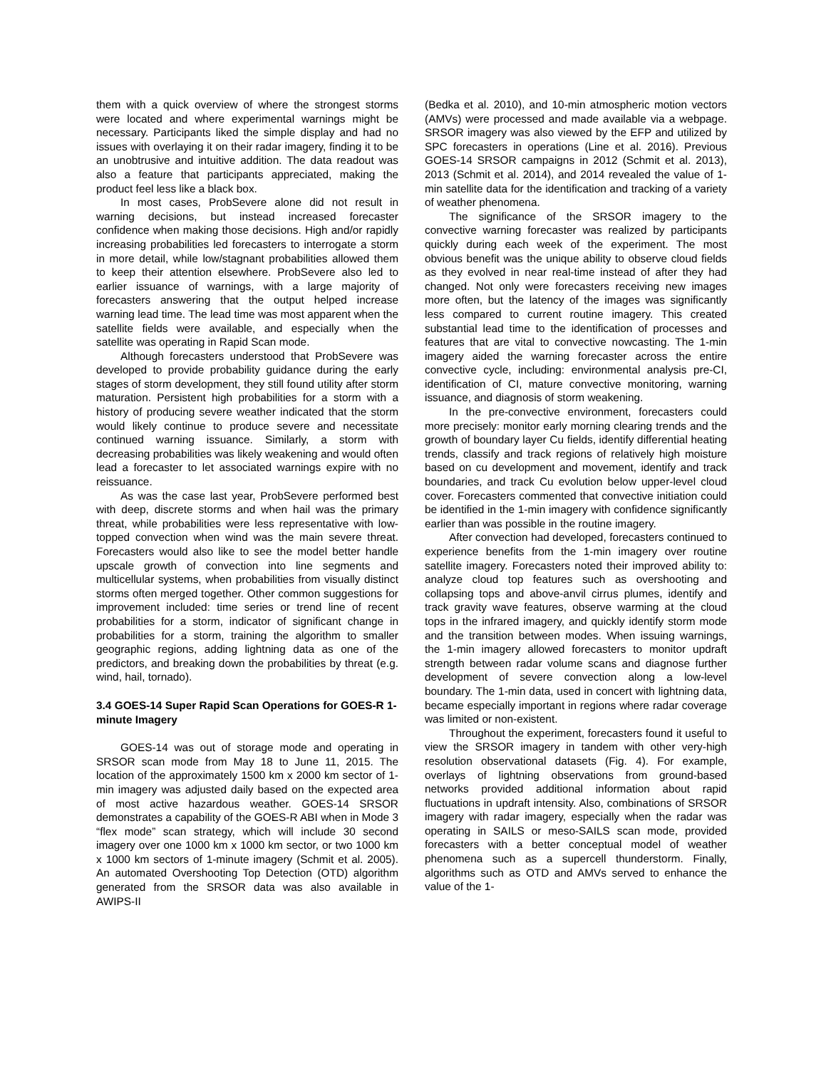them with a quick overview of where the strongest storms were located and where experimental warnings might be necessary. Participants liked the simple display and had no issues with overlaying it on their radar imagery, finding it to be an unobtrusive and intuitive addition. The data readout was also a feature that participants appreciated, making the product feel less like a black box.
In most cases, ProbSevere alone did not result in warning decisions, but instead increased forecaster confidence when making those decisions. High and/or rapidly increasing probabilities led forecasters to interrogate a storm in more detail, while low/stagnant probabilities allowed them to keep their attention elsewhere. ProbSevere also led to earlier issuance of warnings, with a large majority of forecasters answering that the output helped increase warning lead time. The lead time was most apparent when the satellite fields were available, and especially when the satellite was operating in Rapid Scan mode.
Although forecasters understood that ProbSevere was developed to provide probability guidance during the early stages of storm development, they still found utility after storm maturation. Persistent high probabilities for a storm with a history of producing severe weather indicated that the storm would likely continue to produce severe and necessitate continued warning issuance. Similarly, a storm with decreasing probabilities was likely weakening and would often lead a forecaster to let associated warnings expire with no reissuance.
As was the case last year, ProbSevere performed best with deep, discrete storms and when hail was the primary threat, while probabilities were less representative with low-topped convection when wind was the main severe threat. Forecasters would also like to see the model better handle upscale growth of convection into line segments and multicellular systems, when probabilities from visually distinct storms often merged together. Other common suggestions for improvement included: time series or trend line of recent probabilities for a storm, indicator of significant change in probabilities for a storm, training the algorithm to smaller geographic regions, adding lightning data as one of the predictors, and breaking down the probabilities by threat (e.g. wind, hail, tornado).
3.4 GOES-14 Super Rapid Scan Operations for GOES-R 1-minute Imagery
GOES-14 was out of storage mode and operating in SRSOR scan mode from May 18 to June 11, 2015. The location of the approximately 1500 km x 2000 km sector of 1-min imagery was adjusted daily based on the expected area of most active hazardous weather. GOES-14 SRSOR demonstrates a capability of the GOES-R ABI when in Mode 3 “flex mode” scan strategy, which will include 30 second imagery over one 1000 km x 1000 km sector, or two 1000 km x 1000 km sectors of 1-minute imagery (Schmit et al. 2005). An automated Overshooting Top Detection (OTD) algorithm generated from the SRSOR data was also available in AWIPS-II
(Bedka et al. 2010), and 10-min atmospheric motion vectors (AMVs) were processed and made available via a webpage. SRSOR imagery was also viewed by the EFP and utilized by SPC forecasters in operations (Line et al. 2016). Previous GOES-14 SRSOR campaigns in 2012 (Schmit et al. 2013), 2013 (Schmit et al. 2014), and 2014 revealed the value of 1-min satellite data for the identification and tracking of a variety of weather phenomena.
The significance of the SRSOR imagery to the convective warning forecaster was realized by participants quickly during each week of the experiment. The most obvious benefit was the unique ability to observe cloud fields as they evolved in near real-time instead of after they had changed. Not only were forecasters receiving new images more often, but the latency of the images was significantly less compared to current routine imagery. This created substantial lead time to the identification of processes and features that are vital to convective nowcasting. The 1-min imagery aided the warning forecaster across the entire convective cycle, including: environmental analysis pre-CI, identification of CI, mature convective monitoring, warning issuance, and diagnosis of storm weakening.
In the pre-convective environment, forecasters could more precisely: monitor early morning clearing trends and the growth of boundary layer Cu fields, identify differential heating trends, classify and track regions of relatively high moisture based on cu development and movement, identify and track boundaries, and track Cu evolution below upper-level cloud cover. Forecasters commented that convective initiation could be identified in the 1-min imagery with confidence significantly earlier than was possible in the routine imagery.
After convection had developed, forecasters continued to experience benefits from the 1-min imagery over routine satellite imagery. Forecasters noted their improved ability to: analyze cloud top features such as overshooting and collapsing tops and above-anvil cirrus plumes, identify and track gravity wave features, observe warming at the cloud tops in the infrared imagery, and quickly identify storm mode and the transition between modes. When issuing warnings, the 1-min imagery allowed forecasters to monitor updraft strength between radar volume scans and diagnose further development of severe convection along a low-level boundary. The 1-min data, used in concert with lightning data, became especially important in regions where radar coverage was limited or non-existent.
Throughout the experiment, forecasters found it useful to view the SRSOR imagery in tandem with other very-high resolution observational datasets (Fig. 4). For example, overlays of lightning observations from ground-based networks provided additional information about rapid fluctuations in updraft intensity. Also, combinations of SRSOR imagery with radar imagery, especially when the radar was operating in SAILS or meso-SAILS scan mode, provided forecasters with a better conceptual model of weather phenomena such as a supercell thunderstorm. Finally, algorithms such as OTD and AMVs served to enhance the value of the 1-